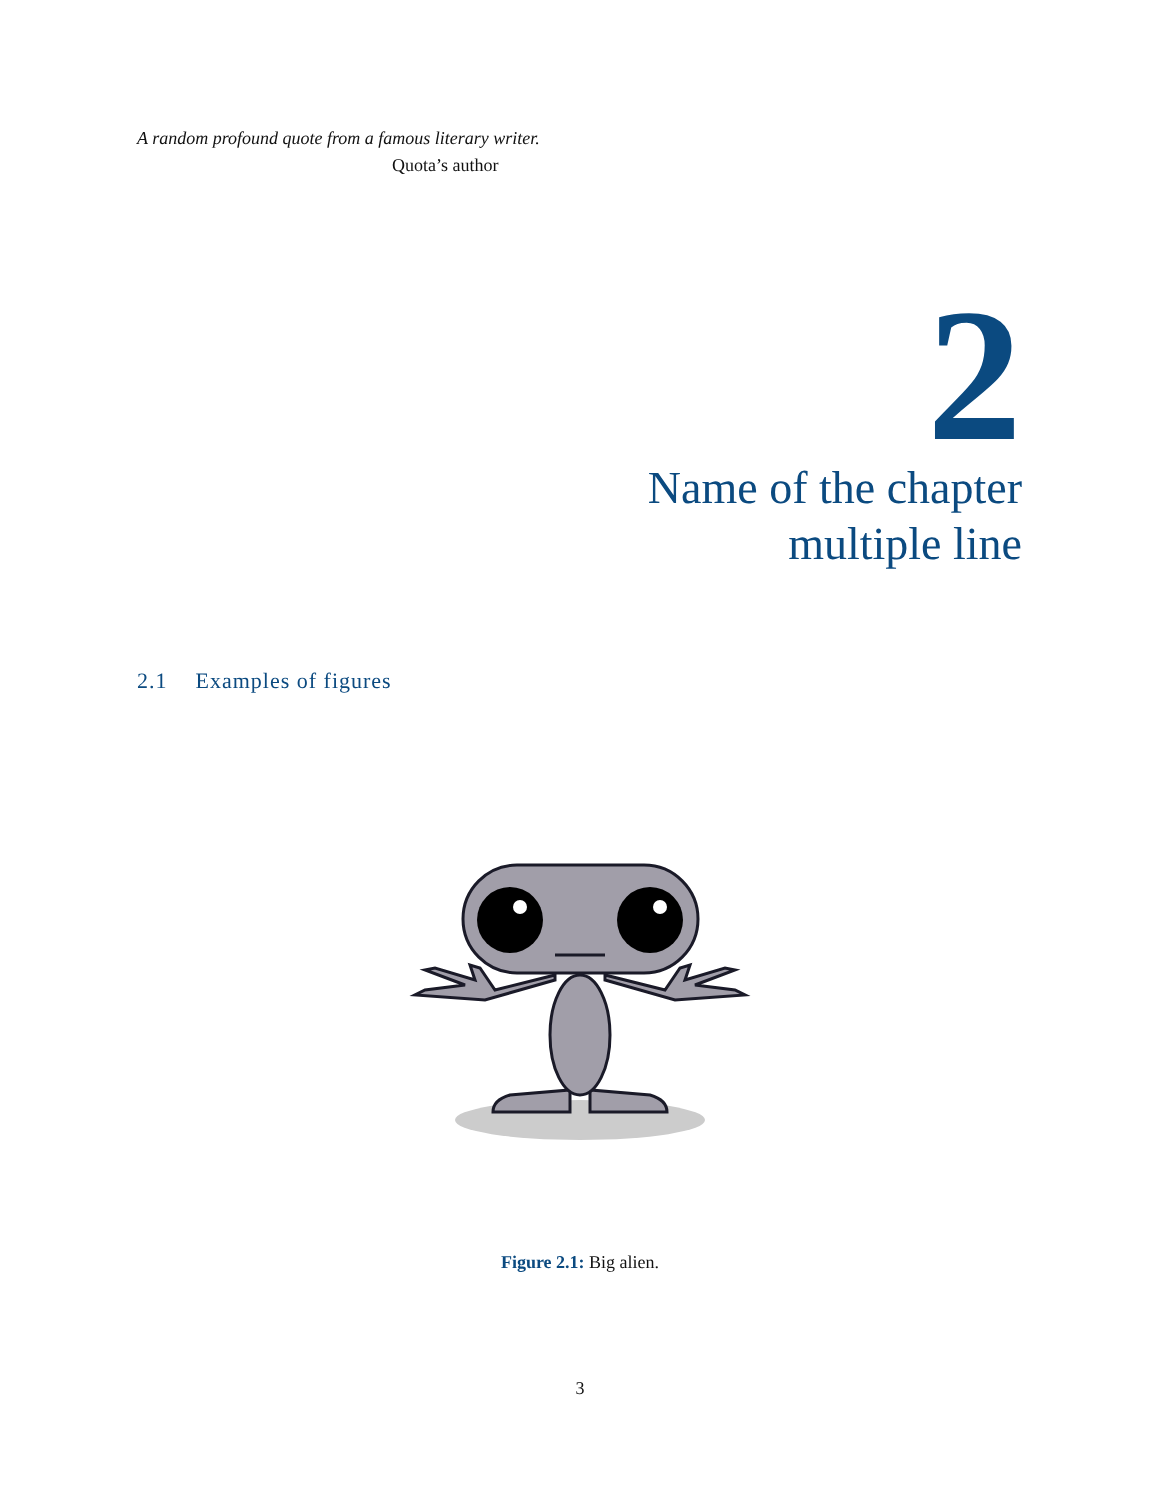A random profound quote from a famous literary writer.
Quota’s author
2
Name of the chapter
multiple line
2.1 Examples of figures
Figure 2.1: Big alien.
3